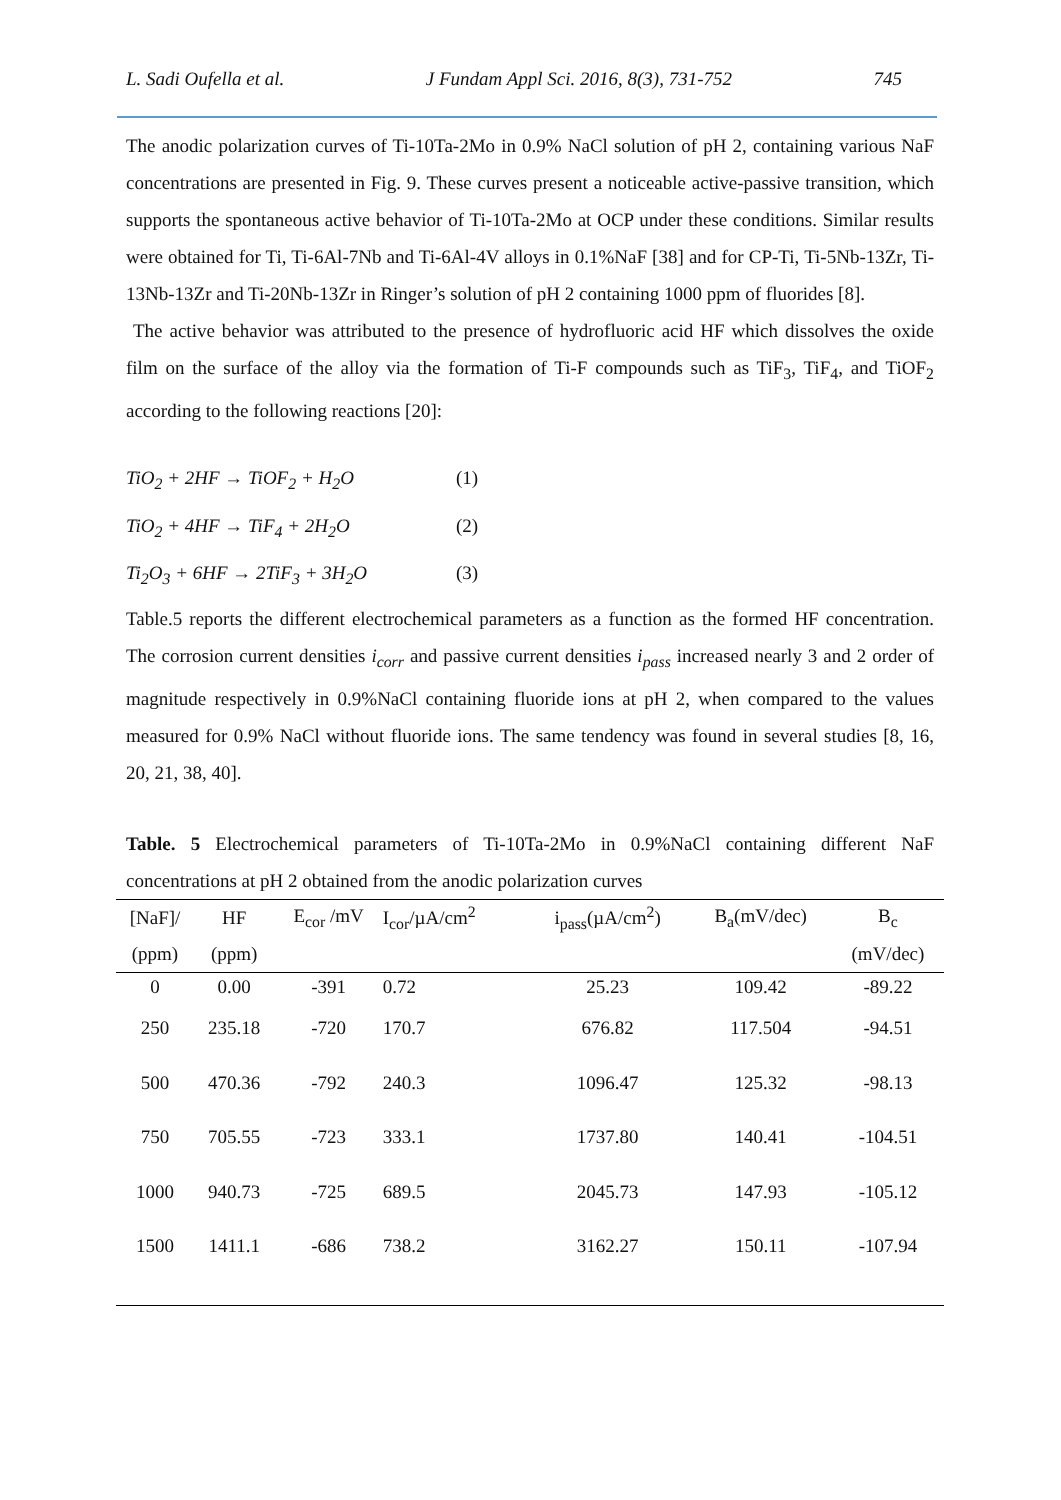L. Sadi Oufella et al. J Fundam Appl Sci. 2016, 8(3), 731-752 745
The anodic polarization curves of Ti-10Ta-2Mo in 0.9% NaCl solution of pH 2, containing various NaF concentrations are presented in Fig. 9. These curves present a noticeable active-passive transition, which supports the spontaneous active behavior of Ti-10Ta-2Mo at OCP under these conditions. Similar results were obtained for Ti, Ti-6Al-7Nb and Ti-6Al-4V alloys in 0.1%NaF [38] and for CP-Ti, Ti-5Nb-13Zr, Ti-13Nb-13Zr and Ti-20Nb-13Zr in Ringer’s solution of pH 2 containing 1000 ppm of fluorides [8].
The active behavior was attributed to the presence of hydrofluoric acid HF which dissolves the oxide film on the surface of the alloy via the formation of Ti-F compounds such as TiF<sub>3</sub>, TiF<sub>4</sub>, and TiOF<sub>2</sub> according to the following reactions [20]:
TiO<sub>2</sub> + 2HF → TiOF<sub>2</sub> + H<sub>2</sub>O (1)
TiO<sub>2</sub> + 4HF → TiF<sub>4</sub> + 2H<sub>2</sub>O (2)
Ti<sub>2</sub>O<sub>3</sub> + 6HF → 2TiF<sub>3</sub> + 3H<sub>2</sub>O (3)
Table.5 reports the different electrochemical parameters as a function as the formed HF concentration. The corrosion current densities i<sub>corr</sub> and passive current densities i<sub>pass</sub> increased nearly 3 and 2 order of magnitude respectively in 0.9%NaCl containing fluoride ions at pH 2, when compared to the values measured for 0.9% NaCl without fluoride ions. The same tendency was found in several studies [8, 16, 20, 21, 38, 40].
Table. 5 Electrochemical parameters of Ti-10Ta-2Mo in 0.9%NaCl containing different NaF concentrations at pH 2 obtained from the anodic polarization curves
| [NaF]/ | HF | E<sub>cor</sub> /mV | I<sub>cor</sub>/µA/cm<sup>2</sup> | i<sub>pass</sub>(µA/cm<sup>2</sup>) | B<sub>a</sub>(mV/dec) | B<sub>c</sub> |
| --- | --- | --- | --- | --- | --- | --- |
| (ppm) | (ppm) | | | | | (mV/dec) |
| 0 | 0.00 | -391 | 0.72 | 25.23 | 109.42 | -89.22 |
| 250 | 235.18 | -720 | 170.7 | 676.82 | 117.504 | -94.51 |
| 500 | 470.36 | -792 | 240.3 | 1096.47 | 125.32 | -98.13 |
| 750 | 705.55 | -723 | 333.1 | 1737.80 | 140.41 | -104.51 |
| 1000 | 940.73 | -725 | 689.5 | 2045.73 | 147.93 | -105.12 |
| 1500 | 1411.1 | -686 | 738.2 | 3162.27 | 150.11 | -107.94 |